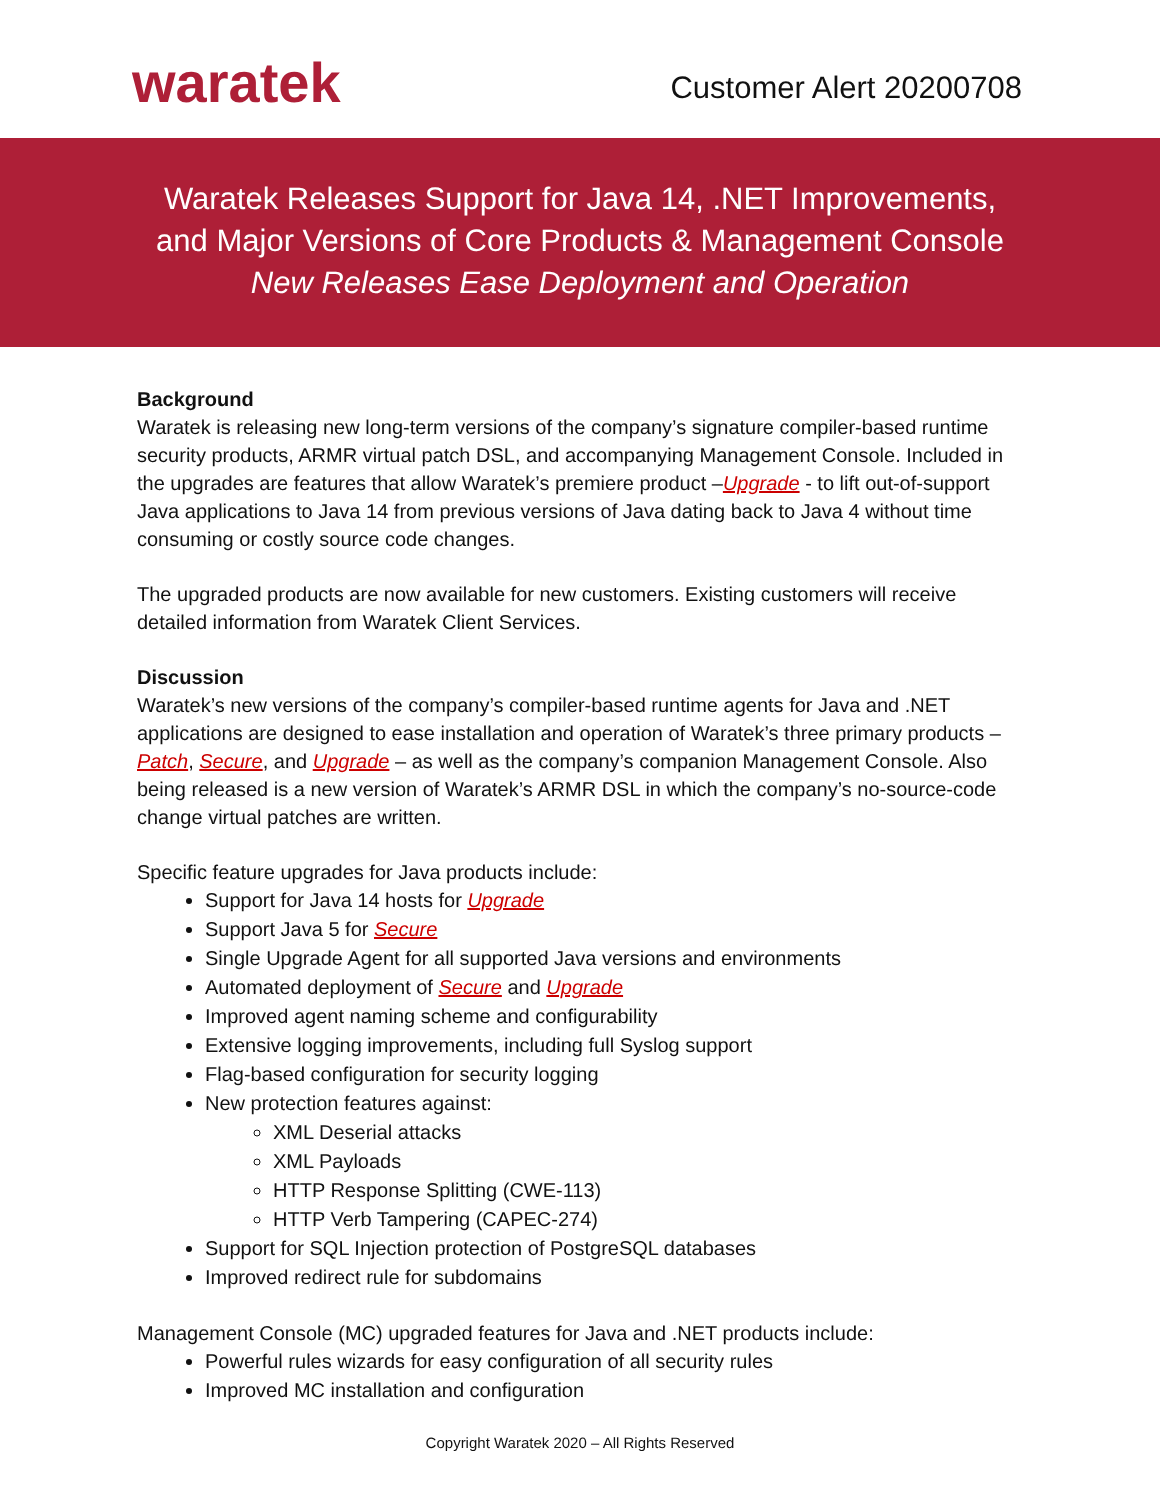waratek
Customer Alert 20200708
Waratek Releases Support for Java 14, .NET Improvements,
and Major Versions of Core Products & Management Console
New Releases Ease Deployment and Operation
Background
Waratek is releasing new long-term versions of the company’s signature compiler-based runtime security products, ARMR virtual patch DSL, and accompanying Management Console. Included in the upgrades are features that allow Waratek’s premiere product –Upgrade - to lift out-of-support Java applications to Java 14 from previous versions of Java dating back to Java 4 without time consuming or costly source code changes.
The upgraded products are now available for new customers. Existing customers will receive detailed information from Waratek Client Services.
Discussion
Waratek’s new versions of the company’s compiler-based runtime agents for Java and .NET applications are designed to ease installation and operation of Waratek’s three primary products – Patch, Secure, and Upgrade – as well as the company’s companion Management Console. Also being released is a new version of Waratek’s ARMR DSL in which the company’s no-source-code change virtual patches are written.
Specific feature upgrades for Java products include:
Support for Java 14 hosts for Upgrade
Support Java 5 for Secure
Single Upgrade Agent for all supported Java versions and environments
Automated deployment of Secure and Upgrade
Improved agent naming scheme and configurability
Extensive logging improvements, including full Syslog support
Flag-based configuration for security logging
New protection features against:
XML Deserial attacks
XML Payloads
HTTP Response Splitting (CWE-113)
HTTP Verb Tampering (CAPEC-274)
Support for SQL Injection protection of PostgreSQL databases
Improved redirect rule for subdomains
Management Console (MC) upgraded features for Java and .NET products include:
Powerful rules wizards for easy configuration of all security rules
Improved MC installation and configuration
Copyright Waratek 2020 – All Rights Reserved